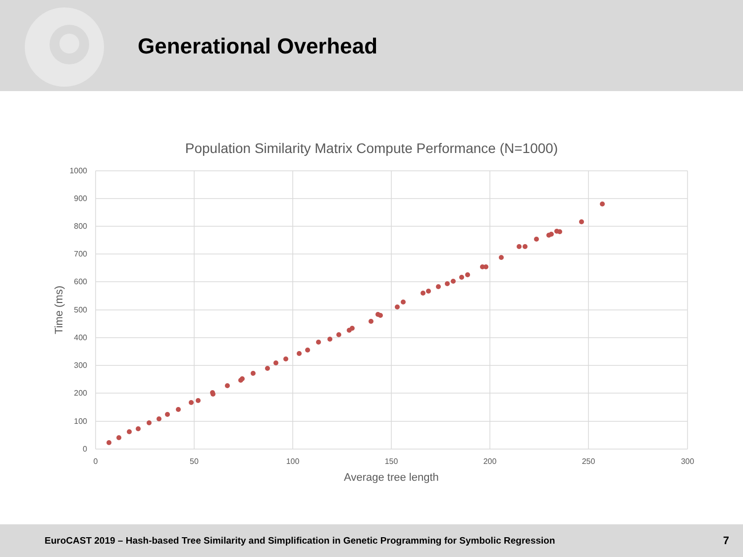Generational Overhead
Population Similarity Matrix Compute Performance (N=1000)
1000
900
800
700
600
500
400
300
200
100
0
0
50
100
150
200
250
300
Average tree length
Time (ms)
EuroCAST 2019 – Hash-based Tree Similarity and Simplification in Genetic Programming for Symbolic Regression 7